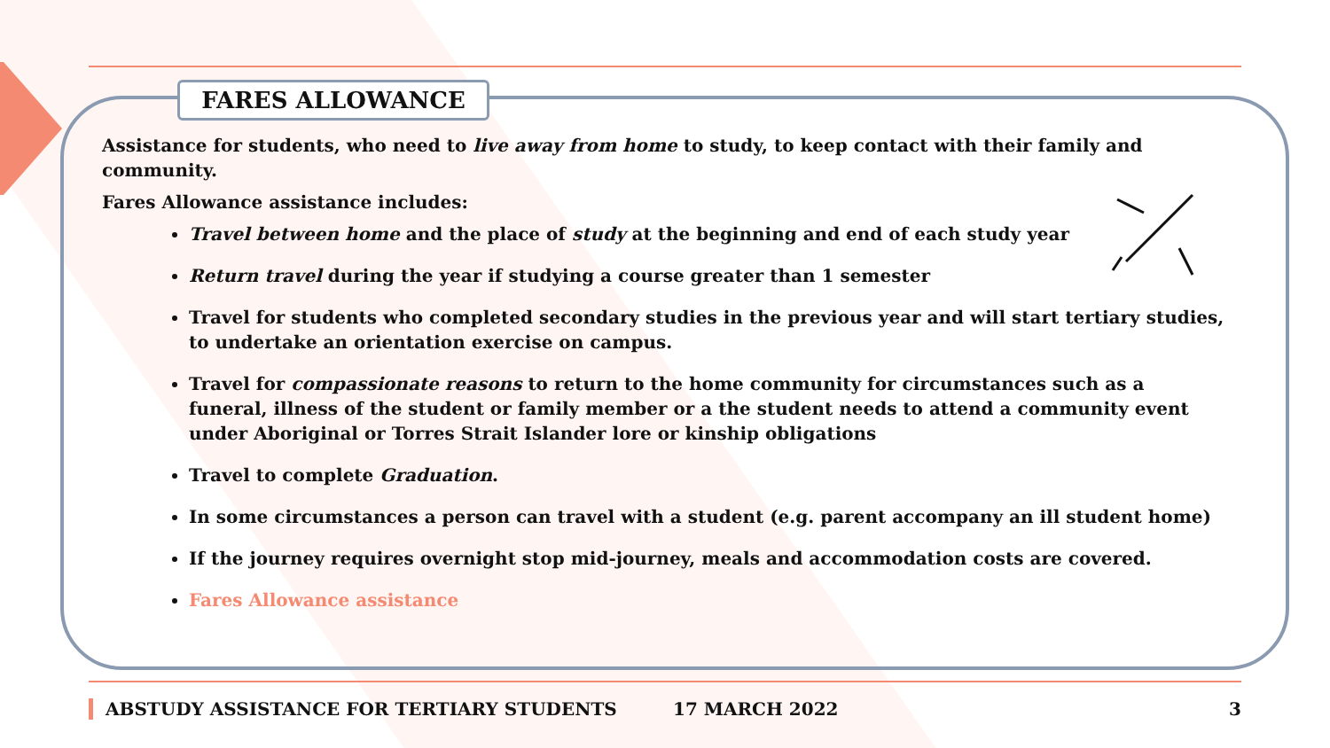FARES ALLOWANCE
Assistance for students, who need to live away from home to study, to keep contact with their family and community.
Fares Allowance assistance includes:
Travel between home and the place of study at the beginning and end of each study year
Return travel during the year if studying a course greater than 1 semester
Travel for students who completed secondary studies in the previous year and will start tertiary studies, to undertake an orientation exercise on campus.
Travel for compassionate reasons to return to the home community for circumstances such as a funeral, illness of the student or family member or a the student needs to attend a community event under Aboriginal or Torres Strait Islander lore or kinship obligations
Travel to complete Graduation.
In some circumstances a person can travel with a student (e.g. parent accompany an ill student home)
If the journey requires overnight stop mid-journey, meals and accommodation costs are covered.
Fares Allowance assistance
ABSTUDY ASSISTANCE FOR TERTIARY STUDENTS 17 MARCH 2022 3